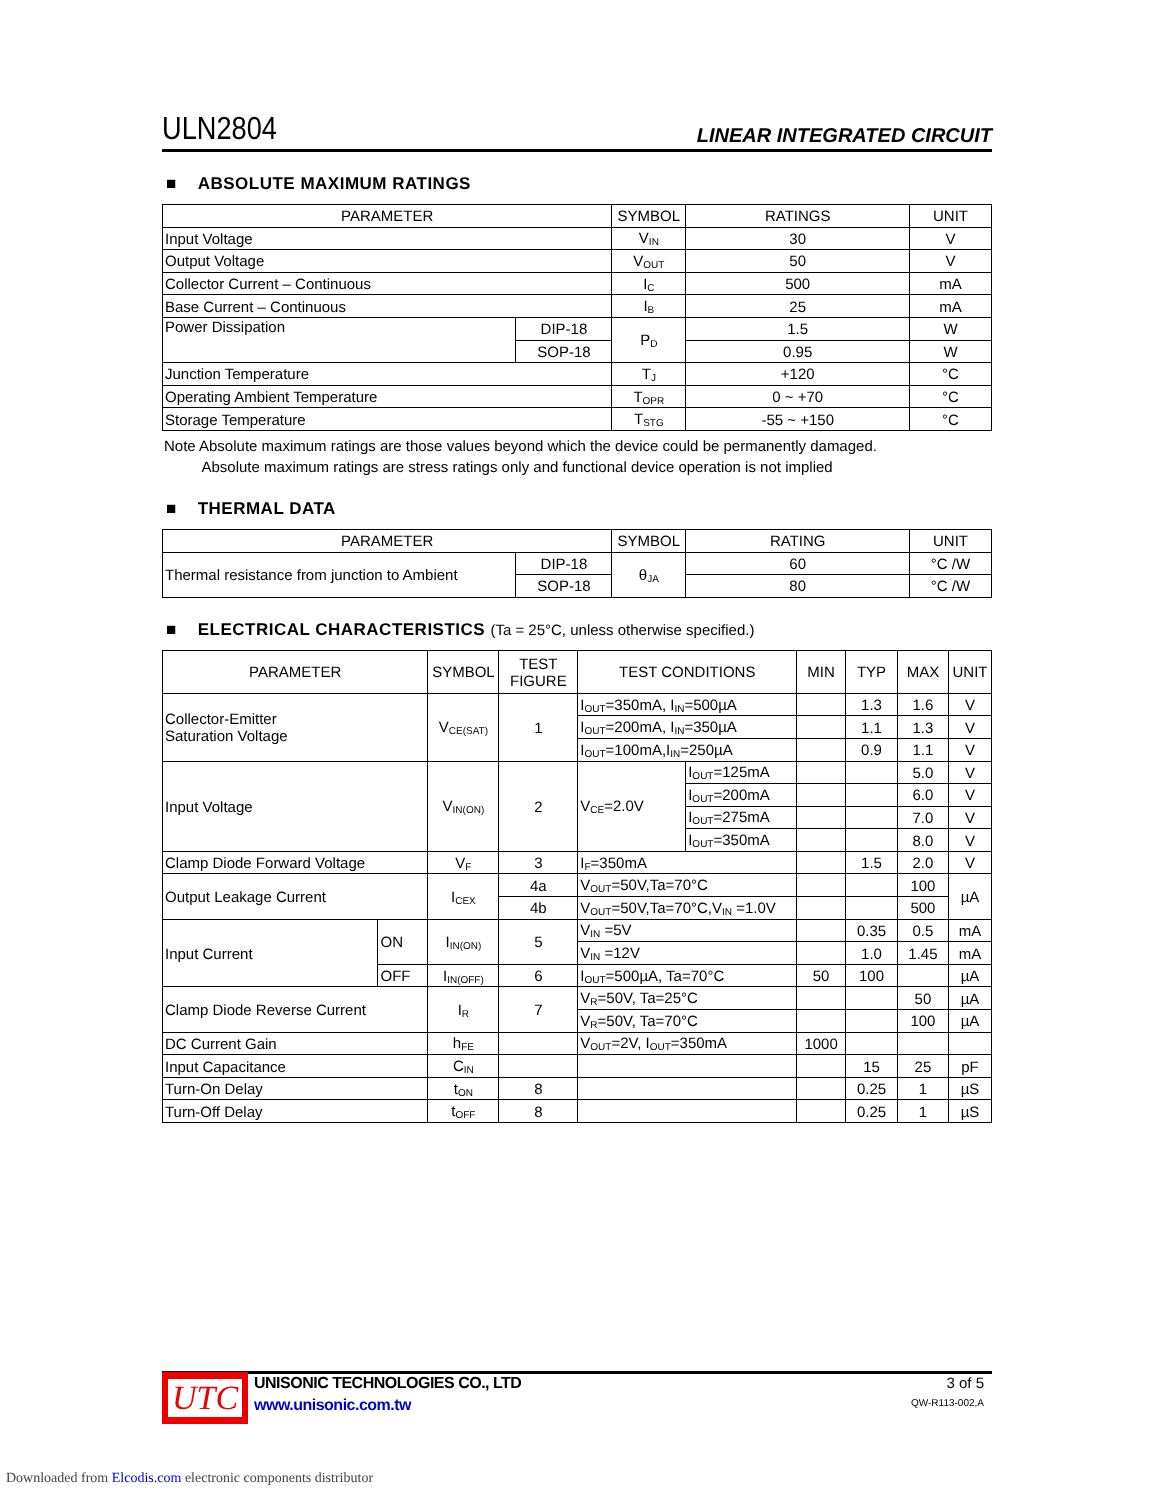ULN2804
LINEAR INTEGRATED CIRCUIT
■ ABSOLUTE MAXIMUM RATINGS
| PARAMETER | | SYMBOL | RATINGS | UNIT |
| --- | --- | --- | --- | --- |
| Input Voltage | | V<sub>IN</sub> | 30 | V |
| Output Voltage | | V<sub>OUT</sub> | 50 | V |
| Collector Current – Continuous | | I<sub>C</sub> | 500 | mA |
| Base Current – Continuous | | I<sub>B</sub> | 25 | mA |
| Power Dissipation | DIP-18 | P<sub>D</sub> | 1.5 | W |
| | SOP-18 | | 0.95 | W |
| Junction Temperature | | T<sub>J</sub> | +120 | °C |
| Operating Ambient Temperature | | T<sub>OPR</sub> | 0 ~ +70 | °C |
| Storage Temperature | | T<sub>STG</sub> | -55 ~ +150 | °C |
Note Absolute maximum ratings are those values beyond which the device could be permanently damaged.
Absolute maximum ratings are stress ratings only and functional device operation is not implied
■ THERMAL DATA
| PARAMETER | | SYMBOL | RATING | UNIT |
| --- | --- | --- | --- | --- |
| Thermal resistance from junction to Ambient | DIP-18 | θ<sub>JA</sub> | 60 | °C /W |
| | SOP-18 | | 80 | °C /W |
■ ELECTRICAL CHARACTERISTICS (Ta = 25°C, unless otherwise specified.)
| PARAMETER | | SYMBOL | TEST FIGURE | TEST CONDITIONS | | MIN | TYP | MAX | UNIT |
| --- | --- | --- | --- | --- | --- | --- | --- | --- | --- |
| Collector-Emitter Saturation Voltage | | V<sub>CE(SAT)</sub> | 1 | I<sub>OUT</sub>=350mA, I<sub>IN</sub>=500µA | | | 1.3 | 1.6 | V |
| | | | | I<sub>OUT</sub>=200mA, I<sub>IN</sub>=350µA | | | 1.1 | 1.3 | V |
| | | | | I<sub>OUT</sub>=100mA,I<sub>IN</sub>=250µA | | | 0.9 | 1.1 | V |
| Input Voltage | | V<sub>IN(ON)</sub> | 2 | V<sub>CE</sub>=2.0V | I<sub>OUT</sub>=125mA | | | 5.0 | V |
| | | | | | I<sub>OUT</sub>=200mA | | | 6.0 | V |
| | | | | | I<sub>OUT</sub>=275mA | | | 7.0 | V |
| | | | | | I<sub>OUT</sub>=350mA | | | 8.0 | V |
| Clamp Diode Forward Voltage | | V<sub>F</sub> | 3 | I<sub>F</sub>=350mA | | | 1.5 | 2.0 | V |
| Output Leakage Current | | I<sub>CEX</sub> | 4a | V<sub>OUT</sub>=50V,Ta=70°C | | | | 100 | µA |
| | | | 4b | V<sub>OUT</sub>=50V,Ta=70°C,V<sub>IN</sub> =1.0V | | | | 500 | |
| Input Current | ON | I<sub>IN(ON)</sub> | 5 | V<sub>IN</sub> =5V | | | 0.35 | 0.5 | mA |
| | | | | V<sub>IN</sub> =12V | | | 1.0 | 1.45 | mA |
| | OFF | I<sub>IN(OFF)</sub> | 6 | I<sub>OUT</sub>=500µA, Ta=70°C | | 50 | 100 | | µA |
| Clamp Diode Reverse Current | | I<sub>R</sub> | 7 | V<sub>R</sub>=50V, Ta=25°C | | | | 50 | µA |
| | | | | V<sub>R</sub>=50V, Ta=70°C | | | | 100 | µA |
| DC Current Gain | | h<sub>FE</sub> | | V<sub>OUT</sub>=2V, I<sub>OUT</sub>=350mA | | 1000 | | | |
| Input Capacitance | | C<sub>IN</sub> | | | | | 15 | 25 | pF |
| Turn-On Delay | | t<sub>ON</sub> | 8 | | | | 0.25 | 1 | µS |
| Turn-Off Delay | | t<sub>OFF</sub> | 8 | | | | 0.25 | 1 | µS |
UTC
UNISONIC TECHNOLOGIES CO., LTD
www.unisonic.com.tw
3 of 5
QW-R113-002,A
Downloaded from Elcodis.com electronic components distributor